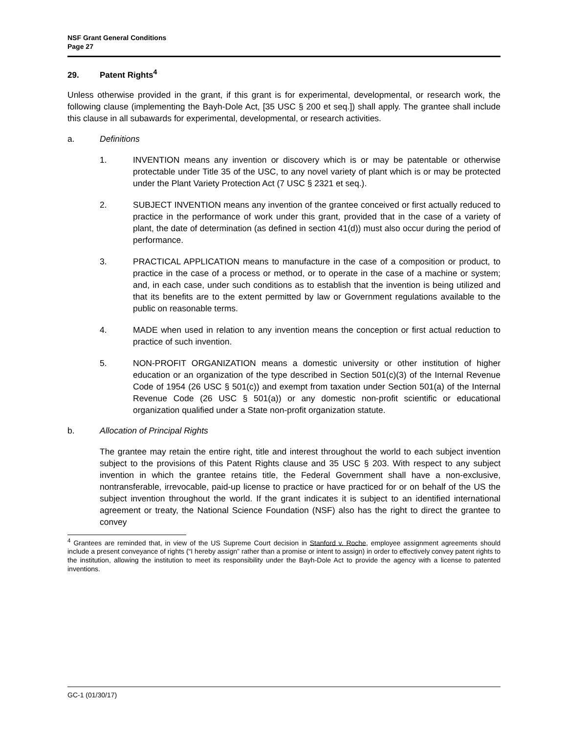NSF Grant General Conditions
Page 27
29. Patent Rights<sup>4</sup>
Unless otherwise provided in the grant, if this grant is for experimental, developmental, or research work, the following clause (implementing the Bayh-Dole Act, [35 USC § 200 et seq.]) shall apply. The grantee shall include this clause in all subawards for experimental, developmental, or research activities.
a. Definitions
1. INVENTION means any invention or discovery which is or may be patentable or otherwise protectable under Title 35 of the USC, to any novel variety of plant which is or may be protected under the Plant Variety Protection Act (7 USC § 2321 et seq.).
2. SUBJECT INVENTION means any invention of the grantee conceived or first actually reduced to practice in the performance of work under this grant, provided that in the case of a variety of plant, the date of determination (as defined in section 41(d)) must also occur during the period of performance.
3. PRACTICAL APPLICATION means to manufacture in the case of a composition or product, to practice in the case of a process or method, or to operate in the case of a machine or system; and, in each case, under such conditions as to establish that the invention is being utilized and that its benefits are to the extent permitted by law or Government regulations available to the public on reasonable terms.
4. MADE when used in relation to any invention means the conception or first actual reduction to practice of such invention.
5. NON-PROFIT ORGANIZATION means a domestic university or other institution of higher education or an organization of the type described in Section 501(c)(3) of the Internal Revenue Code of 1954 (26 USC § 501(c)) and exempt from taxation under Section 501(a) of the Internal Revenue Code (26 USC § 501(a)) or any domestic non-profit scientific or educational organization qualified under a State non-profit organization statute.
b. Allocation of Principal Rights
The grantee may retain the entire right, title and interest throughout the world to each subject invention subject to the provisions of this Patent Rights clause and 35 USC § 203. With respect to any subject invention in which the grantee retains title, the Federal Government shall have a non-exclusive, nontransferable, irrevocable, paid-up license to practice or have practiced for or on behalf of the US the subject invention throughout the world. If the grant indicates it is subject to an identified international agreement or treaty, the National Science Foundation (NSF) also has the right to direct the grantee to convey
<sup>4</sup> Grantees are reminded that, in view of the US Supreme Court decision in Stanford v. Roche, employee assignment agreements should include a present conveyance of rights (“I hereby assign” rather than a promise or intent to assign) in order to effectively convey patent rights to the institution, allowing the institution to meet its responsibility under the Bayh-Dole Act to provide the agency with a license to patented inventions.
GC-1 (01/30/17)